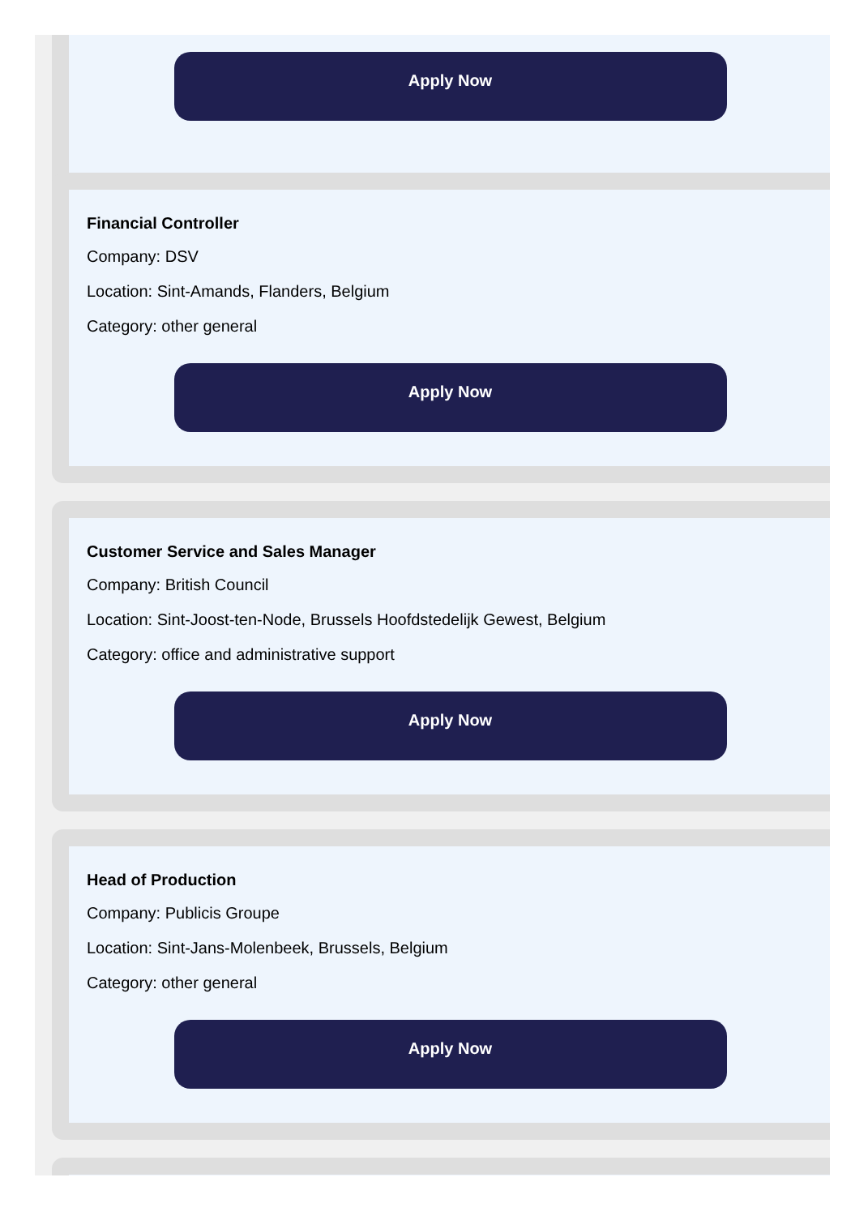Apply Now
Financial Controller
Company: DSV
Location: Sint-Amands, Flanders, Belgium
Category: other general
Apply Now
Customer Service and Sales Manager
Company: British Council
Location: Sint-Joost-ten-Node, Brussels Hoofdstedelijk Gewest, Belgium
Category: office and administrative support
Apply Now
Head of Production
Company: Publicis Groupe
Location: Sint-Jans-Molenbeek, Brussels, Belgium
Category: other general
Apply Now